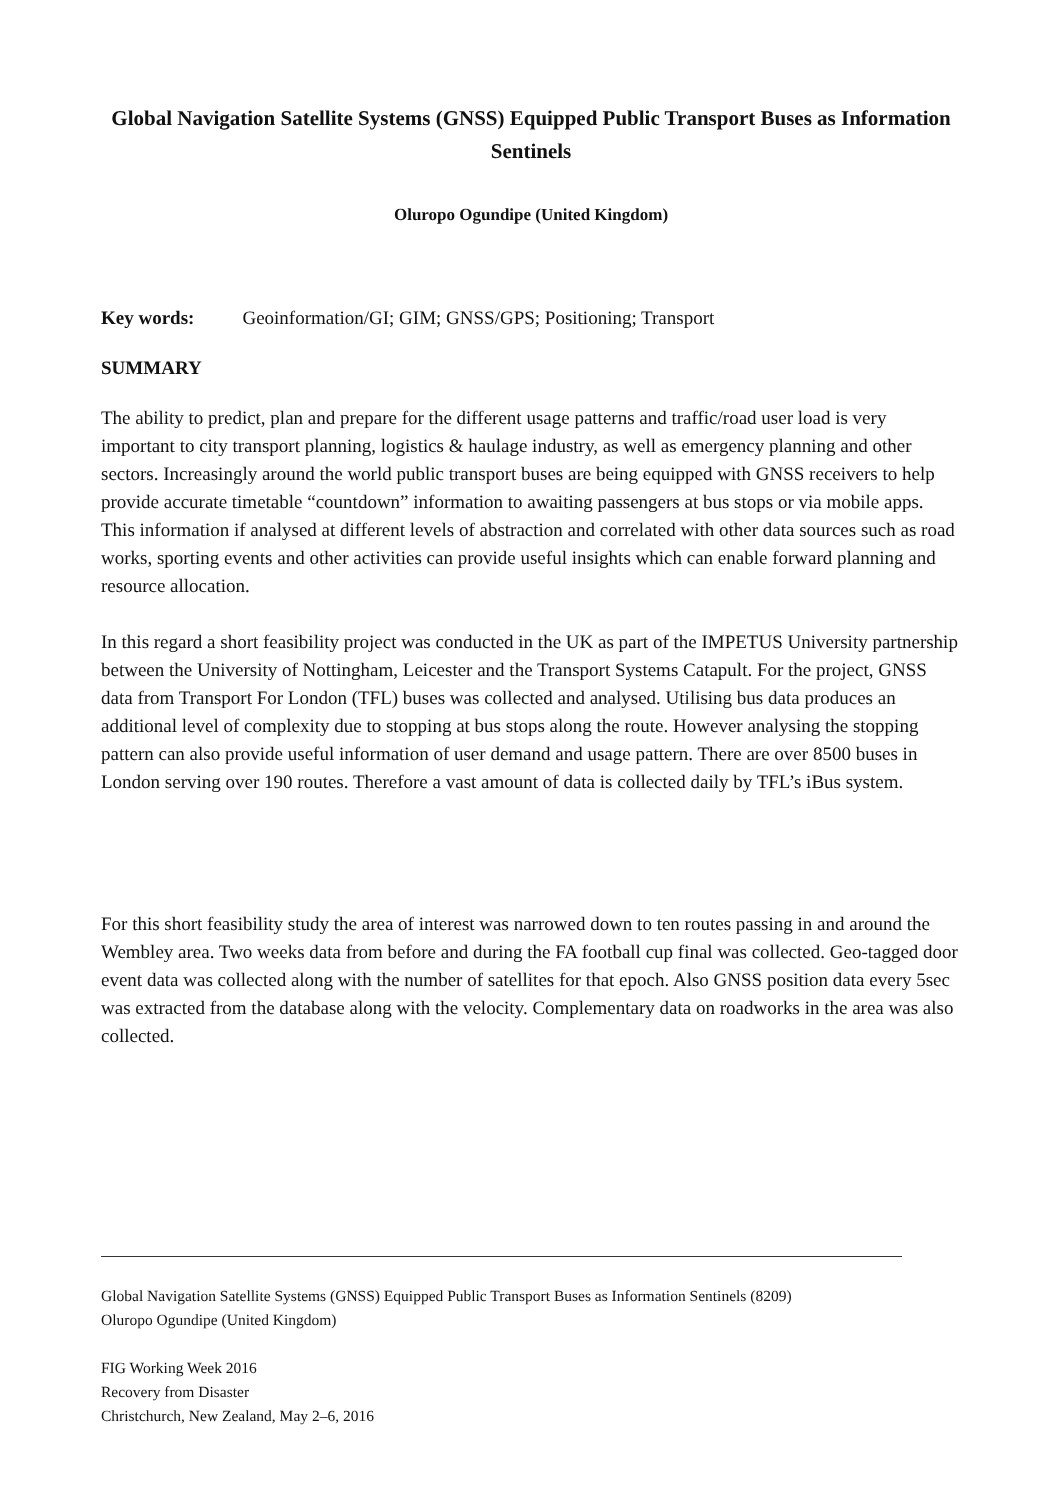Global Navigation Satellite Systems (GNSS) Equipped Public Transport Buses as Information Sentinels
Oluropo Ogundipe (United Kingdom)
Key words: Geoinformation/GI; GIM; GNSS/GPS; Positioning; Transport
SUMMARY
The ability to predict, plan and prepare for the different usage patterns and traffic/road user load is very important to city transport planning, logistics & haulage industry, as well as emergency planning and other sectors. Increasingly around the world public transport buses are being equipped with GNSS receivers to help provide accurate timetable “countdown” information to awaiting passengers at bus stops or via mobile apps. This information if analysed at different levels of abstraction and correlated with other data sources such as road works, sporting events and other activities can provide useful insights which can enable forward planning and resource allocation.
In this regard a short feasibility project was conducted in the UK as part of the IMPETUS University partnership between the University of Nottingham, Leicester and the Transport Systems Catapult. For the project, GNSS data from Transport For London (TFL) buses was collected and analysed. Utilising bus data produces an additional level of complexity due to stopping at bus stops along the route. However analysing the stopping pattern can also provide useful information of user demand and usage pattern. There are over 8500 buses in London serving over 190 routes. Therefore a vast amount of data is collected daily by TFL’s iBus system.
For this short feasibility study the area of interest was narrowed down to ten routes passing in and around the Wembley area. Two weeks data from before and during the FA football cup final was collected. Geo-tagged door event data was collected along with the number of satellites for that epoch. Also GNSS position data every 5sec was extracted from the database along with the velocity. Complementary data on roadworks in the area was also collected.
Global Navigation Satellite Systems (GNSS) Equipped Public Transport Buses as Information Sentinels (8209)
Oluropo Ogundipe (United Kingdom)
FIG Working Week 2016
Recovery from Disaster
Christchurch, New Zealand, May 2–6, 2016